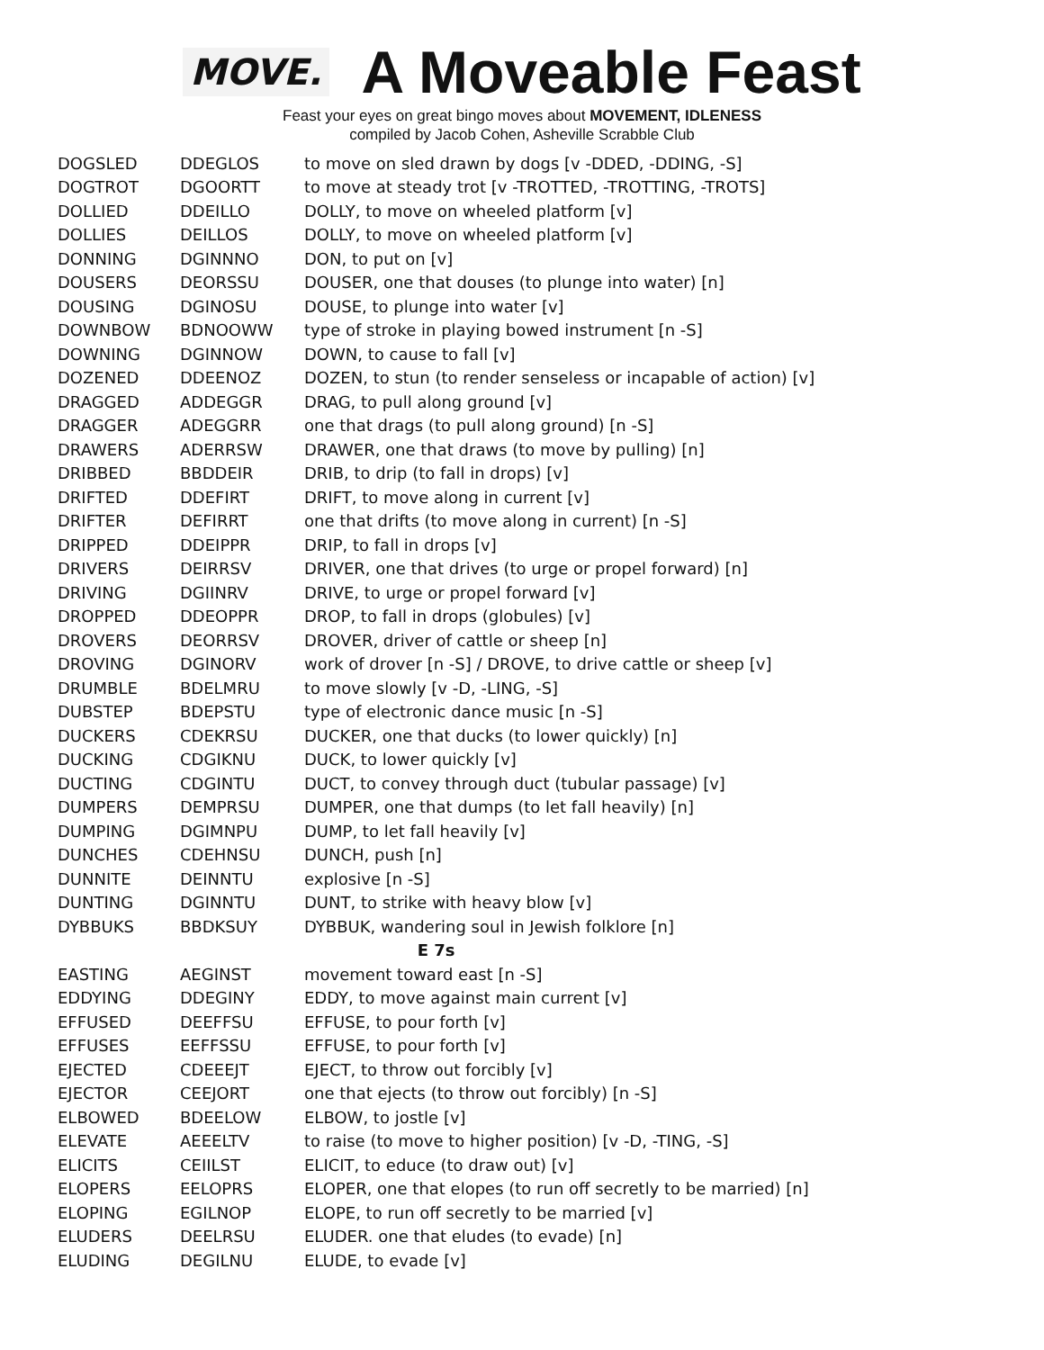MOVE.
A Moveable Feast
Feast your eyes on great bingo moves about MOVEMENT, IDLENESS
compiled by Jacob Cohen, Asheville Scrabble Club
| DOGSLED | DDEGLOS | to move on sled drawn by dogs [v -DDED, -DDING, -S] |
| DOGTROT | DGOORTT | to move at steady trot [v -TROTTED, -TROTTING, -TROTS] |
| DOLLIED | DDEILLO | DOLLY, to move on wheeled platform [v] |
| DOLLIES | DEILLOS | DOLLY, to move on wheeled platform [v] |
| DONNING | DGINNNO | DON, to put on [v] |
| DOUSERS | DEORSSU | DOUSER, one that douses (to plunge into water) [n] |
| DOUSING | DGINOSU | DOUSE, to plunge into water [v] |
| DOWNBOW | BDNOOWW | type of stroke in playing bowed instrument [n -S] |
| DOWNING | DGINNOW | DOWN, to cause to fall [v] |
| DOZENED | DDEENOZ | DOZEN, to stun (to render senseless or incapable of action) [v] |
| DRAGGED | ADDEGGR | DRAG, to pull along ground [v] |
| DRAGGER | ADEGGRR | one that drags (to pull along ground) [n -S] |
| DRAWERS | ADERRSW | DRAWER, one that draws (to move by pulling) [n] |
| DRIBBED | BBDDEIR | DRIB, to drip (to fall in drops) [v] |
| DRIFTED | DDEFIRT | DRIFT, to move along in current [v] |
| DRIFTER | DEFIRRT | one that drifts (to move along in current) [n -S] |
| DRIPPED | DDEIPPR | DRIP, to fall in drops [v] |
| DRIVERS | DEIRRSV | DRIVER, one that drives (to urge or propel forward) [n] |
| DRIVING | DGIINRV | DRIVE, to urge or propel forward [v] |
| DROPPED | DDEOPPR | DROP, to fall in drops (globules) [v] |
| DROVERS | DEORRSV | DROVER, driver of cattle or sheep [n] |
| DROVING | DGINORV | work of drover [n -S] / DROVE, to drive cattle or sheep [v] |
| DRUMBLE | BDELMRU | to move slowly [v -D, -LING, -S] |
| DUBSTEP | BDEPSTU | type of electronic dance music [n -S] |
| DUCKERS | CDEKRSU | DUCKER, one that ducks (to lower quickly) [n] |
| DUCKING | CDGIKNU | DUCK, to lower quickly [v] |
| DUCTING | CDGINTU | DUCT, to convey through duct (tubular passage) [v] |
| DUMPERS | DEMPRSU | DUMPER, one that dumps (to let fall heavily) [n] |
| DUMPING | DGIMNPU | DUMP, to let fall heavily [v] |
| DUNCHES | CDEHNSU | DUNCH, push [n] |
| DUNNITE | DEINNTU | explosive [n -S] |
| DUNTING | DGINNTU | DUNT, to strike with heavy blow [v] |
| DYBBUKS | BBDKSUY | DYBBUK, wandering soul in Jewish folklore [n] |
| E 7s | | |
| EASTING | AEGINST | movement toward east [n -S] |
| EDDYING | DDEGINY | EDDY, to move against main current [v] |
| EFFUSED | DEEFFSU | EFFUSE, to pour forth [v] |
| EFFUSES | EEFFSSU | EFFUSE, to pour forth [v] |
| EJECTED | CDEEEJT | EJECT, to throw out forcibly [v] |
| EJECTOR | CEEJORT | one that ejects (to throw out forcibly) [n -S] |
| ELBOWED | BDEELOW | ELBOW, to jostle [v] |
| ELEVATE | AEEELTV | to raise (to move to higher position) [v -D, -TING, -S] |
| ELICITS | CEIILST | ELICIT, to educe (to draw out) [v] |
| ELOPERS | EELOPRS | ELOPER, one that elopes (to run off secretly to be married) [n] |
| ELOPING | EGILNOP | ELOPE, to run off secretly to be married [v] |
| ELUDERS | DEELRSU | ELUDER. one that eludes (to evade) [n] |
| ELUDING | DEGILNU | ELUDE, to evade [v] |